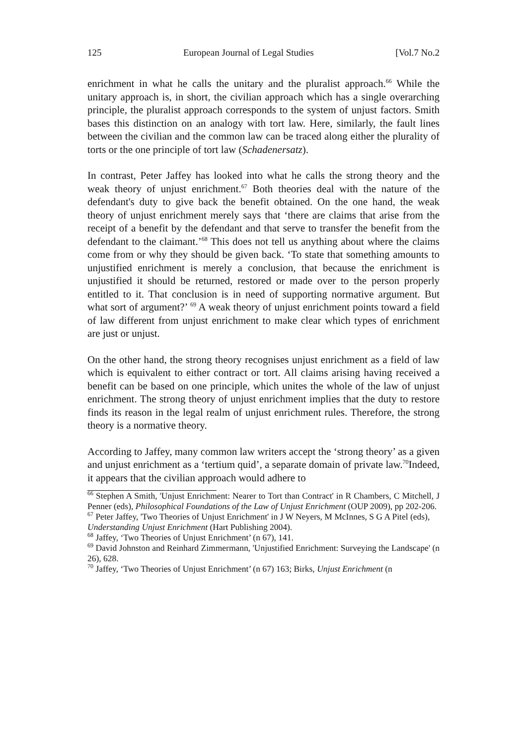125 European Journal of Legal Studies [Vol.7 No.2
enrichment in what he calls the unitary and the pluralist approach.<sup>66</sup> While the unitary approach is, in short, the civilian approach which has a single overarching principle, the pluralist approach corresponds to the system of unjust factors. Smith bases this distinction on an analogy with tort law. Here, similarly, the fault lines between the civilian and the common law can be traced along either the plurality of torts or the one principle of tort law (Schadenersatz).
In contrast, Peter Jaffey has looked into what he calls the strong theory and the weak theory of unjust enrichment.<sup>67</sup> Both theories deal with the nature of the defendant's duty to give back the benefit obtained. On the one hand, the weak theory of unjust enrichment merely says that ‘there are claims that arise from the receipt of a benefit by the defendant and that serve to transfer the benefit from the defendant to the claimant.’<sup>68</sup> This does not tell us anything about where the claims come from or why they should be given back. ‘To state that something amounts to unjustified enrichment is merely a conclusion, that because the enrichment is unjustified it should be returned, restored or made over to the person properly entitled to it. That conclusion is in need of supporting normative argument. But what sort of argument?’ <sup>69</sup> A weak theory of unjust enrichment points toward a field of law different from unjust enrichment to make clear which types of enrichment are just or unjust.
On the other hand, the strong theory recognises unjust enrichment as a field of law which is equivalent to either contract or tort. All claims arising having received a benefit can be based on one principle, which unites the whole of the law of unjust enrichment. The strong theory of unjust enrichment implies that the duty to restore finds its reason in the legal realm of unjust enrichment rules. Therefore, the strong theory is a normative theory.
According to Jaffey, many common law writers accept the ‘strong theory’ as a given and unjust enrichment as a ‘tertium quid’, a separate domain of private law.<sup>70</sup>Indeed, it appears that the civilian approach would adhere to
<sup>66</sup> Stephen A Smith, 'Unjust Enrichment: Nearer to Tort than Contract' in R Chambers, C Mitchell, J Penner (eds), Philosophical Foundations of the Law of Unjust Enrichment (OUP 2009), pp 202-206.
<sup>67</sup> Peter Jaffey, 'Two Theories of Unjust Enrichment' in J W Neyers, M McInnes, S G A Pitel (eds),
Understanding Unjust Enrichment (Hart Publishing 2004).
<sup>68</sup> Jaffey, ‘Two Theories of Unjust Enrichment’ (n 67), 141.
<sup>69</sup> David Johnston and Reinhard Zimmermann, 'Unjustified Enrichment: Surveying the Landscape' (n 26), 628.
<sup>70</sup> Jaffey, ‘Two Theories of Unjust Enrichment’ (n 67) 163; Birks, Unjust Enrichment (n